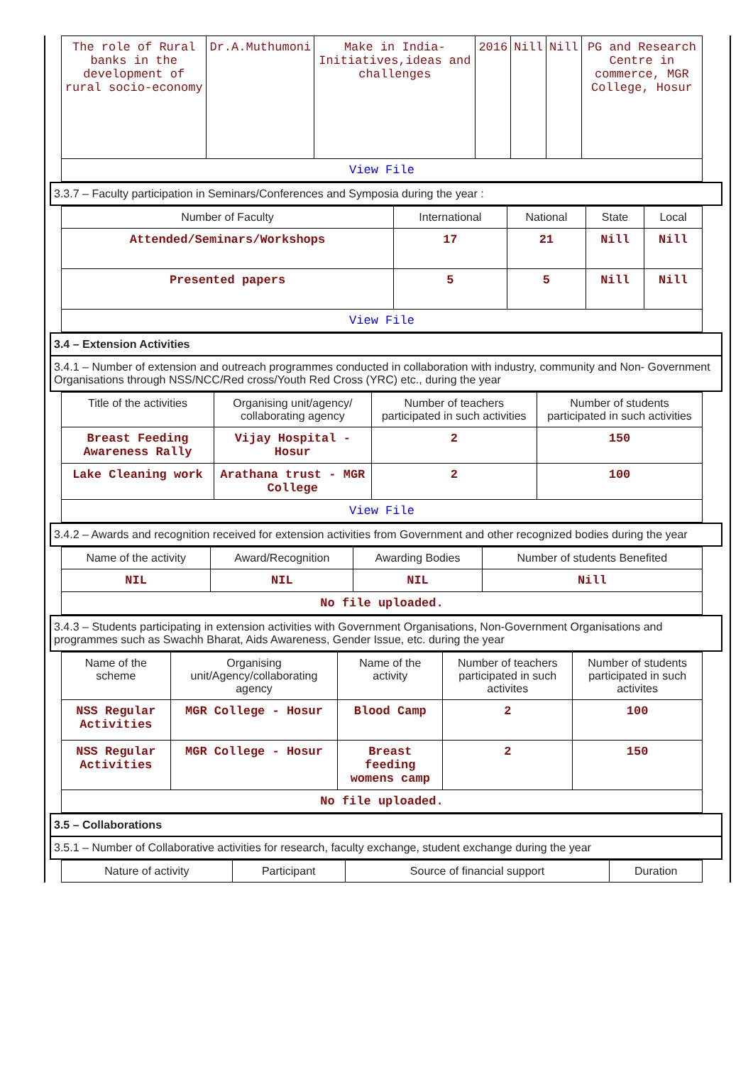| The role of Rural banks in the development of rural socio-economy | Dr.A.Muthumoni | Make in India-Initiatives,ideas and challenges | 2016 | Nill | Nill | PG and Research Centre in commerce, MGR College, Hosur |
| View File | | | | | | |
3.3.7 – Faculty participation in Seminars/Conferences and Symposia during the year :
| Number of Faculty | International | National | State | Local |
| --- | --- | --- | --- | --- |
| Attended/Seminars/Workshops | 17 | 21 | Nill | Nill |
| Presented papers | 5 | 5 | Nill | Nill |
| View File | | | | |
3.4 – Extension Activities
3.4.1 – Number of extension and outreach programmes conducted in collaboration with industry, community and Non- Government Organisations through NSS/NCC/Red cross/Youth Red Cross (YRC) etc., during the year
| Title of the activities | Organising unit/agency/ collaborating agency | Number of teachers participated in such activities | Number of students participated in such activities |
| --- | --- | --- | --- |
| Breast Feeding Awareness Rally | Vijay Hospital - Hosur | 2 | 150 |
| Lake Cleaning work | Arathana trust - MGR College | 2 | 100 |
| View File | | | |
3.4.2 – Awards and recognition received for extension activities from Government and other recognized bodies during the year
| Name of the activity | Award/Recognition | Awarding Bodies | Number of students Benefited |
| --- | --- | --- | --- |
| NIL | NIL | NIL | Nill |
| No file uploaded. | | | |
3.4.3 – Students participating in extension activities with Government Organisations, Non-Government Organisations and programmes such as Swachh Bharat, Aids Awareness, Gender Issue, etc. during the year
| Name of the scheme | Organising unit/Agency/collaborating agency | Name of the activity | Number of teachers participated in such activites | Number of students participated in such activites |
| --- | --- | --- | --- | --- |
| NSS Regular Activities | MGR College - Hosur | Blood Camp | 2 | 100 |
| NSS Regular Activities | MGR College - Hosur | Breast feeding womens camp | 2 | 150 |
| No file uploaded. | | | | |
3.5 – Collaborations
3.5.1 – Number of Collaborative activities for research, faculty exchange, student exchange during the year
| Nature of activity | Participant | Source of financial support | Duration |
| --- | --- | --- | --- |